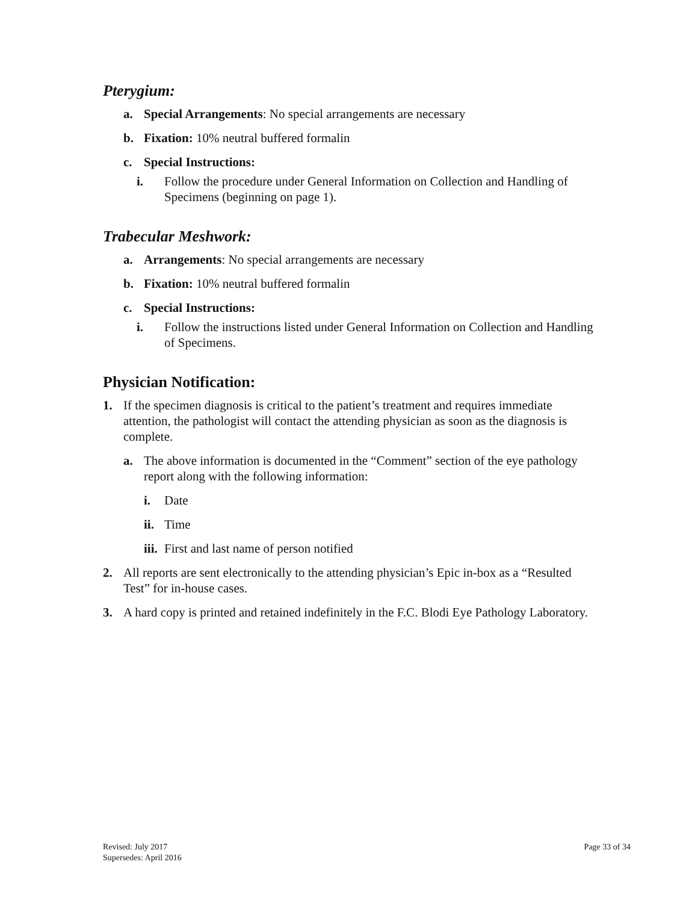Pterygium:
a. Special Arrangements: No special arrangements are necessary
b. Fixation: 10% neutral buffered formalin
c. Special Instructions:
i. Follow the procedure under General Information on Collection and Handling of Specimens (beginning on page 1).
Trabecular Meshwork:
a. Arrangements: No special arrangements are necessary
b. Fixation: 10% neutral buffered formalin
c. Special Instructions:
i. Follow the instructions listed under General Information on Collection and Handling of Specimens.
Physician Notification:
1. If the specimen diagnosis is critical to the patient’s treatment and requires immediate attention, the pathologist will contact the attending physician as soon as the diagnosis is complete.
a. The above information is documented in the “Comment” section of the eye pathology report along with the following information:
i. Date
ii. Time
iii. First and last name of person notified
2. All reports are sent electronically to the attending physician’s Epic in-box as a “Resulted Test” for in-house cases.
3. A hard copy is printed and retained indefinitely in the F.C. Blodi Eye Pathology Laboratory.
Revised: July 2017
Supersedes: April 2016
Page 33 of 34